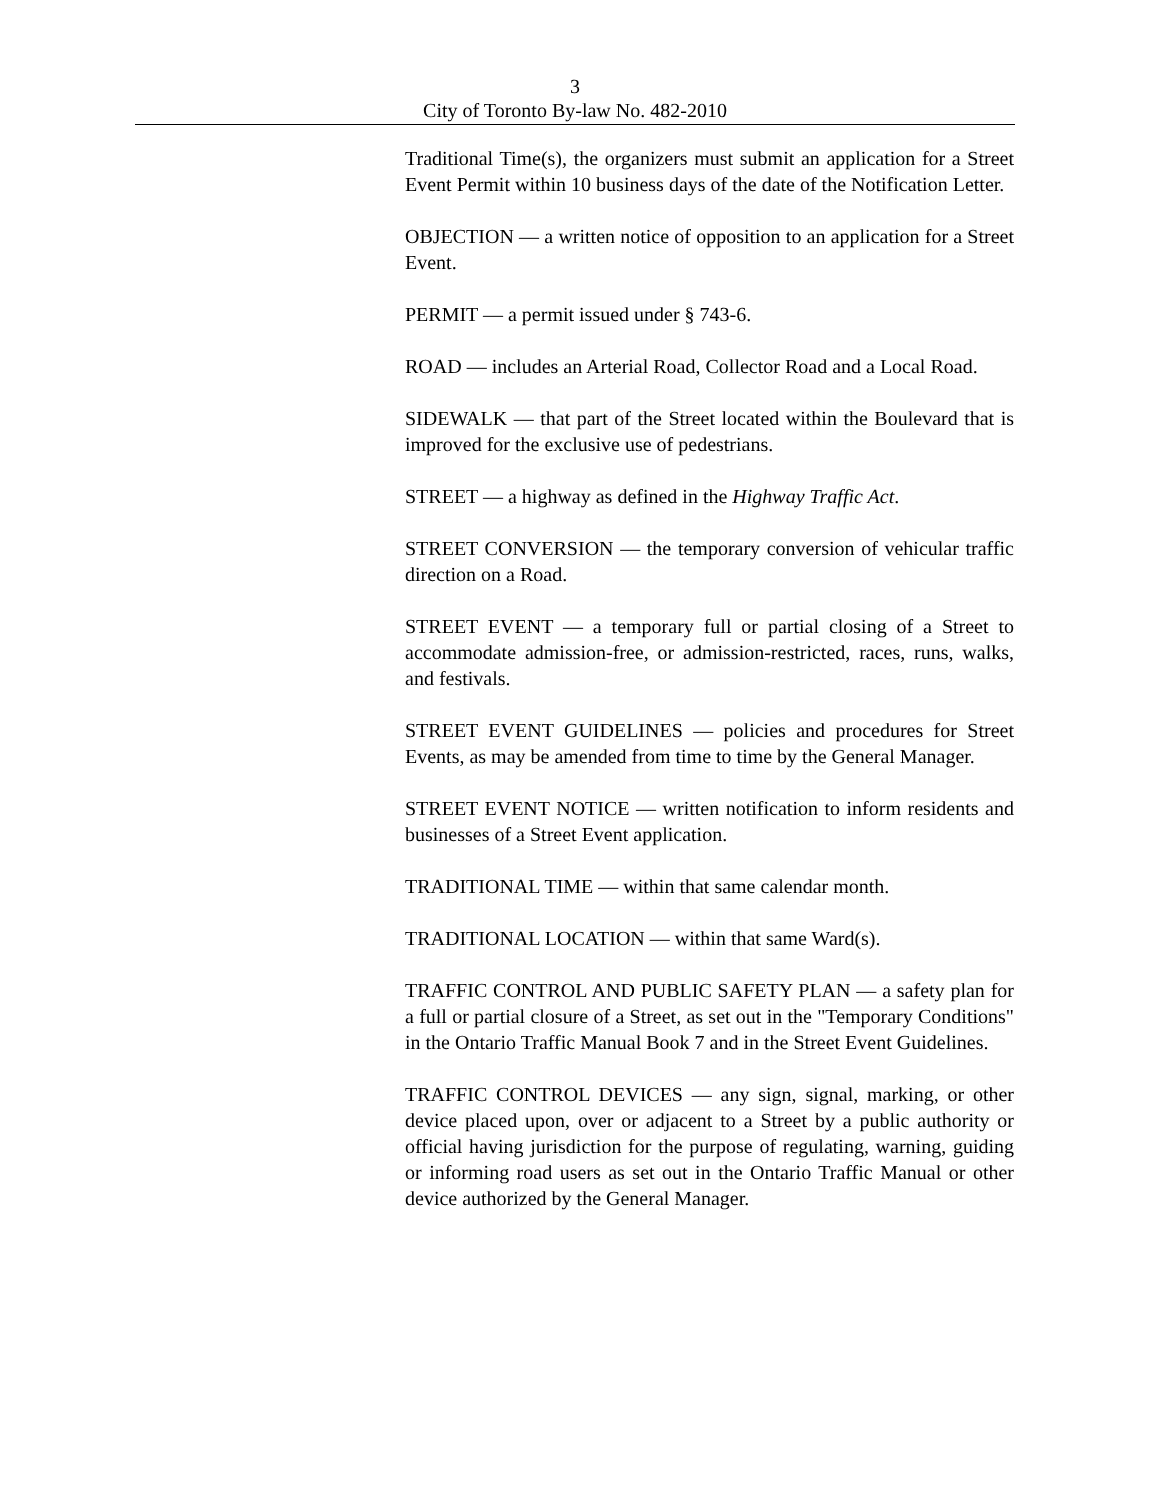3
City of Toronto By-law No. 482-2010
Traditional Time(s), the organizers must submit an application for a Street Event Permit within 10 business days of the date of the Notification Letter.
OBJECTION — a written notice of opposition to an application for a Street Event.
PERMIT — a permit issued under § 743-6.
ROAD — includes an Arterial Road, Collector Road and a Local Road.
SIDEWALK — that part of the Street located within the Boulevard that is improved for the exclusive use of pedestrians.
STREET — a highway as defined in the Highway Traffic Act.
STREET CONVERSION — the temporary conversion of vehicular traffic direction on a Road.
STREET EVENT — a temporary full or partial closing of a Street to accommodate admission-free, or admission-restricted, races, runs, walks, and festivals.
STREET EVENT GUIDELINES — policies and procedures for Street Events, as may be amended from time to time by the General Manager.
STREET EVENT NOTICE — written notification to inform residents and businesses of a Street Event application.
TRADITIONAL TIME — within that same calendar month.
TRADITIONAL LOCATION — within that same Ward(s).
TRAFFIC CONTROL AND PUBLIC SAFETY PLAN — a safety plan for a full or partial closure of a Street, as set out in the "Temporary Conditions" in the Ontario Traffic Manual Book 7 and in the Street Event Guidelines.
TRAFFIC CONTROL DEVICES — any sign, signal, marking, or other device placed upon, over or adjacent to a Street by a public authority or official having jurisdiction for the purpose of regulating, warning, guiding or informing road users as set out in the Ontario Traffic Manual or other device authorized by the General Manager.